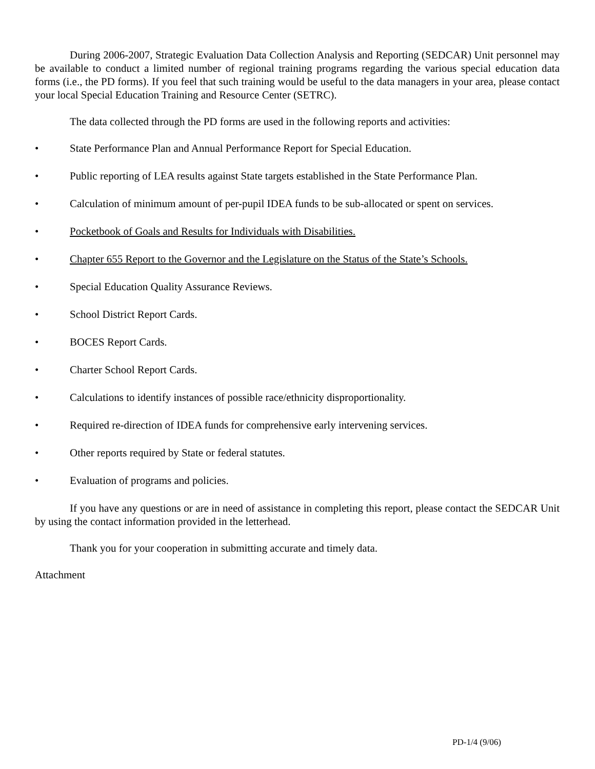During 2006-2007, Strategic Evaluation Data Collection Analysis and Reporting (SEDCAR) Unit personnel may be available to conduct a limited number of regional training programs regarding the various special education data forms (i.e., the PD forms). If you feel that such training would be useful to the data managers in your area, please contact your local Special Education Training and Resource Center (SETRC).
The data collected through the PD forms are used in the following reports and activities:
• State Performance Plan and Annual Performance Report for Special Education.
• Public reporting of LEA results against State targets established in the State Performance Plan.
• Calculation of minimum amount of per-pupil IDEA funds to be sub-allocated or spent on services.
• Pocketbook of Goals and Results for Individuals with Disabilities.
• Chapter 655 Report to the Governor and the Legislature on the Status of the State’s Schools.
• Special Education Quality Assurance Reviews.
• School District Report Cards.
• BOCES Report Cards.
• Charter School Report Cards.
• Calculations to identify instances of possible race/ethnicity disproportionality.
• Required re-direction of IDEA funds for comprehensive early intervening services.
• Other reports required by State or federal statutes.
• Evaluation of programs and policies.
If you have any questions or are in need of assistance in completing this report, please contact the SEDCAR Unit by using the contact information provided in the letterhead.
Thank you for your cooperation in submitting accurate and timely data.
Attachment
PD-1/4 (9/06)